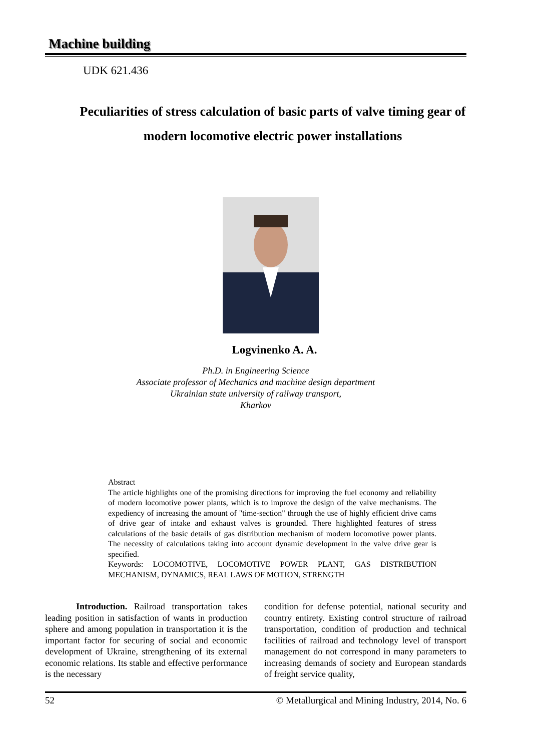Machine building
UDK 621.436
Peculiarities of stress calculation of basic parts of valve timing gear of modern locomotive electric power installations
Logvinenko A. A.
Ph.D. in Engineering Science
Associate professor of Mechanics and machine design department
Ukrainian state university of railway transport,
Kharkov
Abstract
The article highlights one of the promising directions for improving the fuel economy and reliability of modern locomotive power plants, which is to improve the design of the valve mechanisms. The expediency of increasing the amount of "time-section" through the use of highly efficient drive cams of drive gear of intake and exhaust valves is grounded. There highlighted features of stress calculations of the basic details of gas distribution mechanism of modern locomotive power plants. The necessity of calculations taking into account dynamic development in the valve drive gear is specified.
Keywords: LOCOMOTIVE, LOCOMOTIVE POWER PLANT, GAS DISTRIBUTION MECHANISM, DYNAMICS, REAL LAWS OF MOTION, STRENGTH
Introduction. Railroad transportation takes leading position in satisfaction of wants in production sphere and among population in transportation it is the important factor for securing of social and economic development of Ukraine, strengthening of its external economic relations. Its stable and effective performance is the necessary
condition for defense potential, national security and country entirety. Existing control structure of railroad transportation, condition of production and technical facilities of railroad and technology level of transport management do not correspond in many parameters to increasing demands of society and European standards of freight service quality,
52 © Metallurgical and Mining Industry, 2014, No. 6